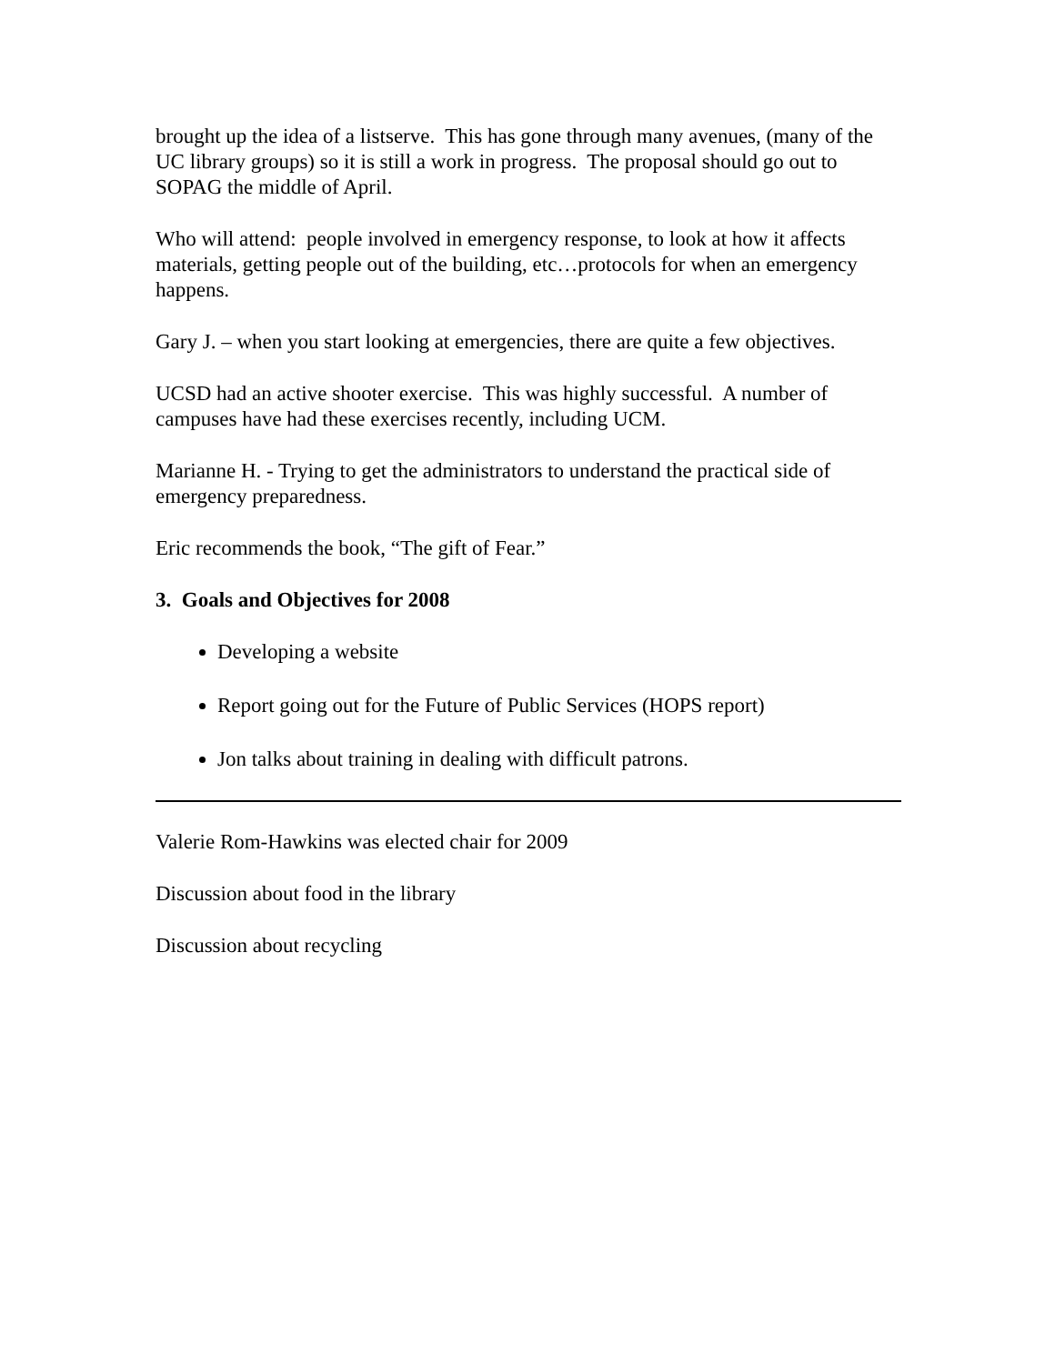brought up the idea of a listserve. This has gone through many avenues, (many of the UC library groups) so it is still a work in progress. The proposal should go out to SOPAG the middle of April.
Who will attend: people involved in emergency response, to look at how it affects materials, getting people out of the building, etc…protocols for when an emergency happens.
Gary J. – when you start looking at emergencies, there are quite a few objectives.
UCSD had an active shooter exercise. This was highly successful. A number of campuses have had these exercises recently, including UCM.
Marianne H. - Trying to get the administrators to understand the practical side of emergency preparedness.
Eric recommends the book, “The gift of Fear.”
3. Goals and Objectives for 2008
Developing a website
Report going out for the Future of Public Services (HOPS report)
Jon talks about training in dealing with difficult patrons.
Valerie Rom-Hawkins was elected chair for 2009
Discussion about food in the library
Discussion about recycling